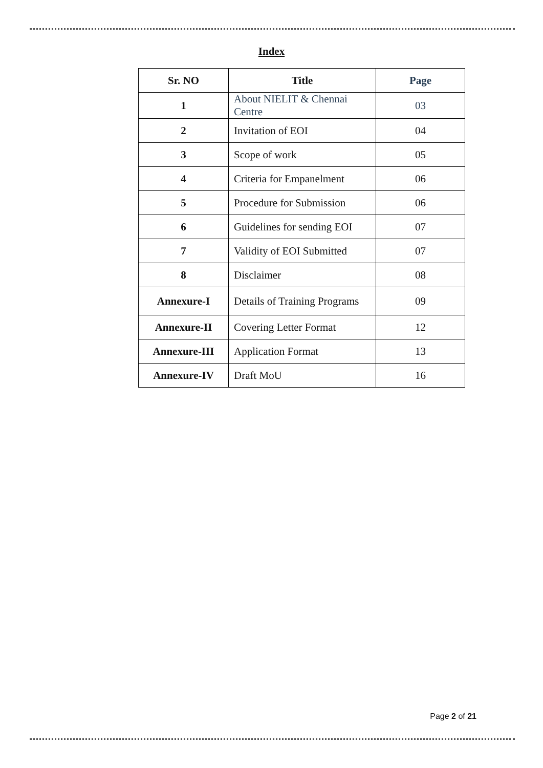Index
| Sr. NO | Title | Page |
| --- | --- | --- |
| 1 | About NIELIT & Chennai Centre | 03 |
| 2 | Invitation of EOI | 04 |
| 3 | Scope of work | 05 |
| 4 | Criteria for Empanelment | 06 |
| 5 | Procedure for Submission | 06 |
| 6 | Guidelines for sending EOI | 07 |
| 7 | Validity of EOI Submitted | 07 |
| 8 | Disclaimer | 08 |
| Annexure-I | Details of Training Programs | 09 |
| Annexure-II | Covering Letter Format | 12 |
| Annexure-III | Application Format | 13 |
| Annexure-IV | Draft MoU | 16 |
Page 2 of 21